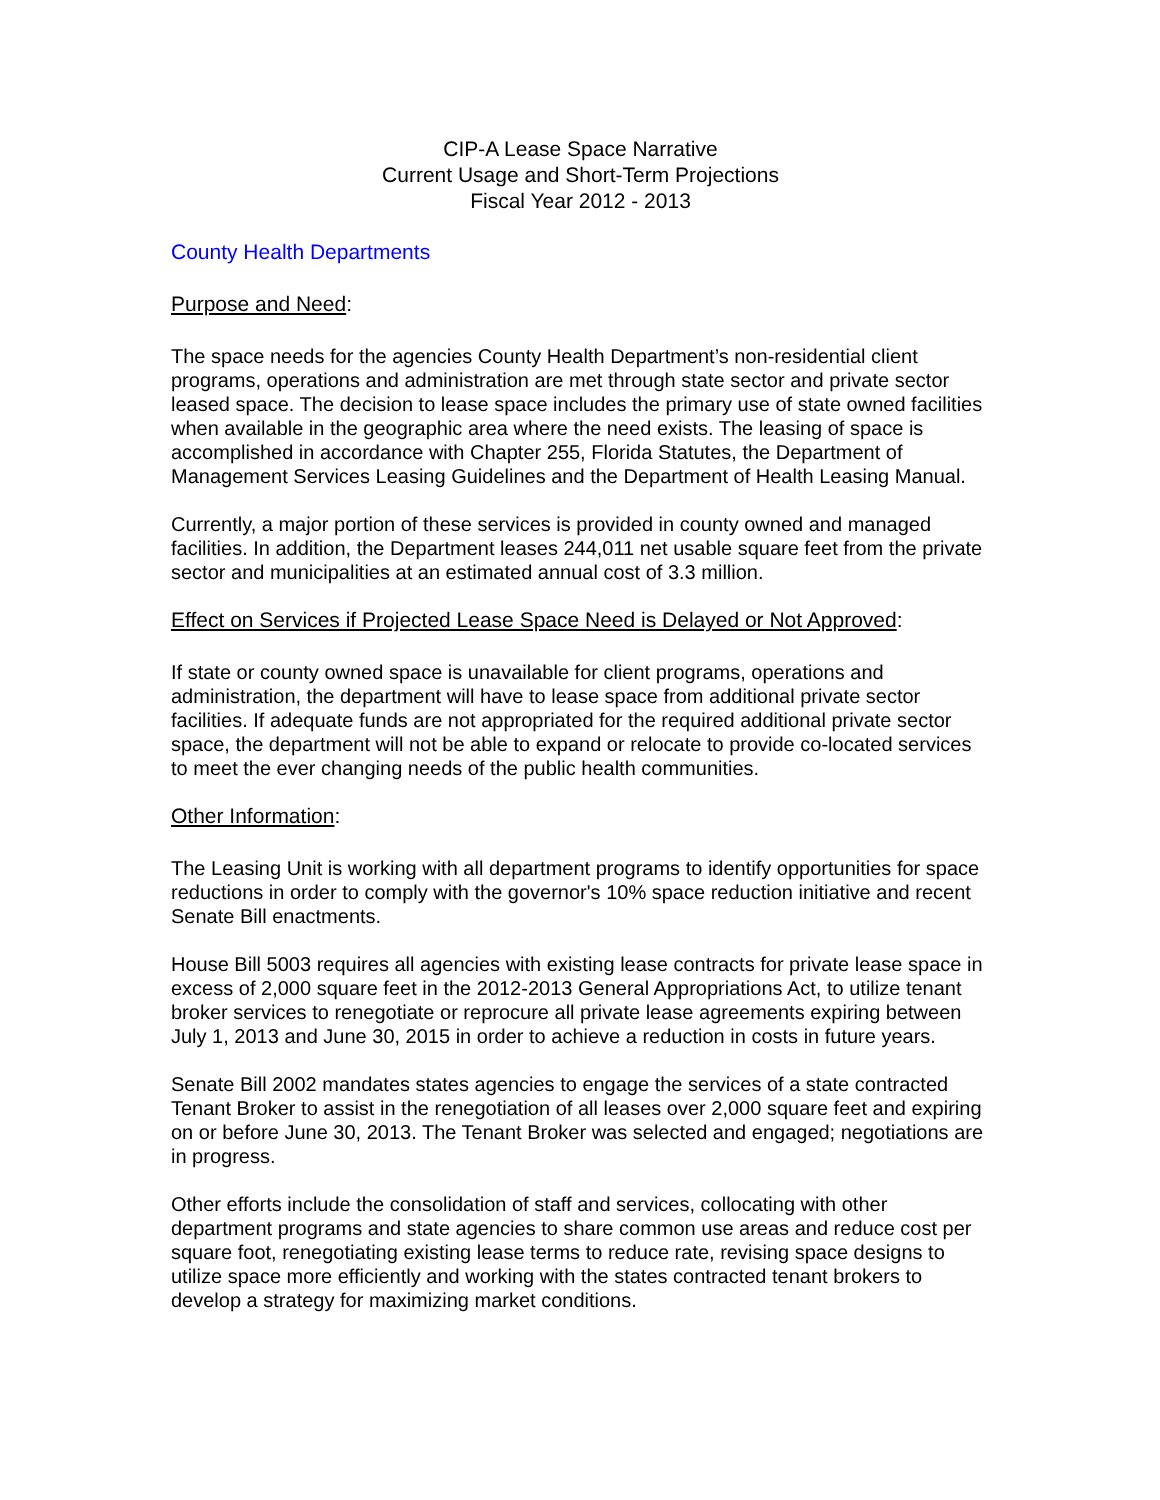CIP-A Lease Space Narrative
Current Usage and Short-Term Projections
Fiscal Year 2012 - 2013
County Health Departments
Purpose and Need:
The space needs for the agencies County Health Department’s non-residential client programs, operations and administration are met through state sector and private sector leased space. The decision to lease space includes the primary use of state owned facilities when available in the geographic area where the need exists. The leasing of space is accomplished in accordance with Chapter 255, Florida Statutes, the Department of Management Services Leasing Guidelines and the Department of Health Leasing Manual.
Currently, a major portion of these services is provided in county owned and managed facilities. In addition, the Department leases 244,011 net usable square feet from the private sector and municipalities at an estimated annual cost of 3.3 million.
Effect on Services if Projected Lease Space Need is Delayed or Not Approved:
If state or county owned space is unavailable for client programs, operations and administration, the department will have to lease space from additional private sector facilities. If adequate funds are not appropriated for the required additional private sector space, the department will not be able to expand or relocate to provide co-located services to meet the ever changing needs of the public health communities.
Other Information:
The Leasing Unit is working with all department programs to identify opportunities for space reductions in order to comply with the governor's 10% space reduction initiative and recent Senate Bill enactments.
House Bill 5003 requires all agencies with existing lease contracts for private lease space in excess of 2,000 square feet in the 2012-2013 General Appropriations Act, to utilize tenant broker services to renegotiate or reprocure all private lease agreements expiring between July 1, 2013 and June 30, 2015 in order to achieve a reduction in costs in future years.
Senate Bill 2002 mandates states agencies to engage the services of a state contracted Tenant Broker to assist in the renegotiation of all leases over 2,000 square feet and expiring on or before June 30, 2013. The Tenant Broker was selected and engaged; negotiations are in progress.
Other efforts include the consolidation of staff and services, collocating with other department programs and state agencies to share common use areas and reduce cost per square foot, renegotiating existing lease terms to reduce rate, revising space designs to utilize space more efficiently and working with the states contracted tenant brokers to develop a strategy for maximizing market conditions.